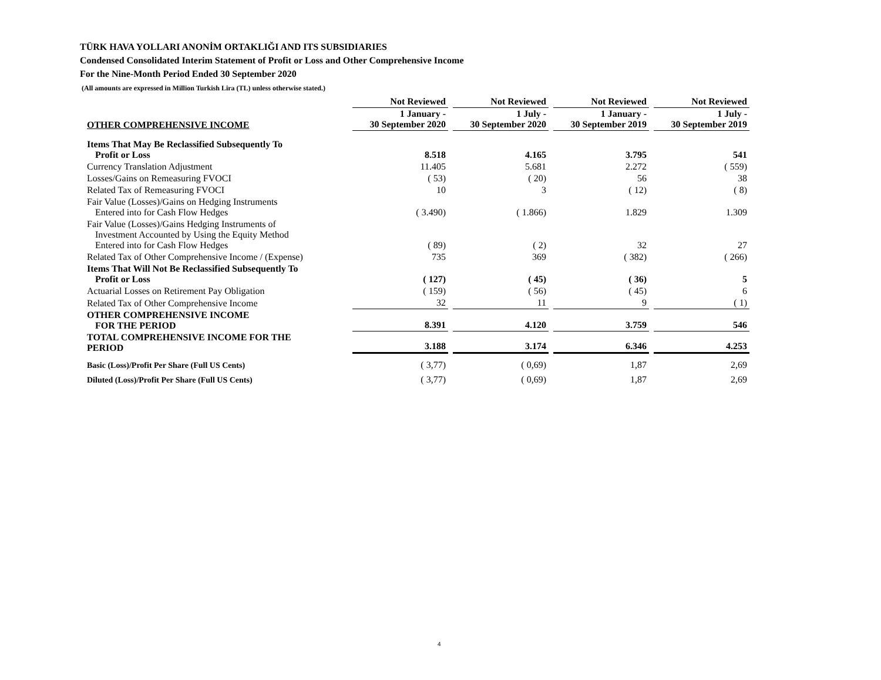TÜRK HAVA YOLLARI ANONİM ORTAKLIĞI AND ITS SUBSIDIARIES
Condensed Consolidated Interim Statement of Profit or Loss and Other Comprehensive Income
For the Nine-Month Period Ended 30 September 2020
(All amounts are expressed in Million Turkish Lira (TL) unless otherwise stated.)
| | Not Reviewed | Not Reviewed | Not Reviewed | Not Reviewed |
| --- | --- | --- | --- | --- |
| OTHER COMPREHENSIVE INCOME | 1 January - 30 September 2020 | 1 July - 30 September 2020 | 1 January - 30 September 2019 | 1 July - 30 September 2019 |
| Items That May Be Reclassified Subsequently To Profit or Loss | 8.518 | 4.165 | 3.795 | 541 |
| Currency Translation Adjustment | 11.405 | 5.681 | 2.272 | ( 559) |
| Losses/Gains on Remeasuring FVOCI | ( 53) | ( 20) | 56 | 38 |
| Related Tax of Remeasuring FVOCI | 10 | 3 | ( 12) | ( 8) |
| Fair Value (Losses)/Gains on Hedging Instruments Entered into for Cash Flow Hedges | ( 3.490) | ( 1.866) | 1.829 | 1.309 |
| Fair Value (Losses)/Gains Hedging Instruments of Investment Accounted by Using the Equity Method Entered into for Cash Flow Hedges | ( 89) | ( 2) | 32 | 27 |
| Related Tax of Other Comprehensive Income / (Expense) | 735 | 369 | ( 382) | ( 266) |
| Items That Will Not Be Reclassified Subsequently To Profit or Loss | ( 127) | ( 45) | ( 36) | 5 |
| Actuarial Losses on Retirement Pay Obligation | ( 159) | ( 56) | ( 45) | 6 |
| Related Tax of Other Comprehensive Income | 32 | 11 | 9 | ( 1) |
| OTHER COMPREHENSIVE INCOME FOR THE PERIOD | 8.391 | 4.120 | 3.759 | 546 |
| TOTAL COMPREHENSIVE INCOME FOR THE PERIOD | 3.188 | 3.174 | 6.346 | 4.253 |
| Basic (Loss)/Profit Per Share (Full US Cents) | ( 3,77) | ( 0,69) | 1,87 | 2,69 |
| Diluted (Loss)/Profit Per Share (Full US Cents) | ( 3,77) | ( 0,69) | 1,87 | 2,69 |
4